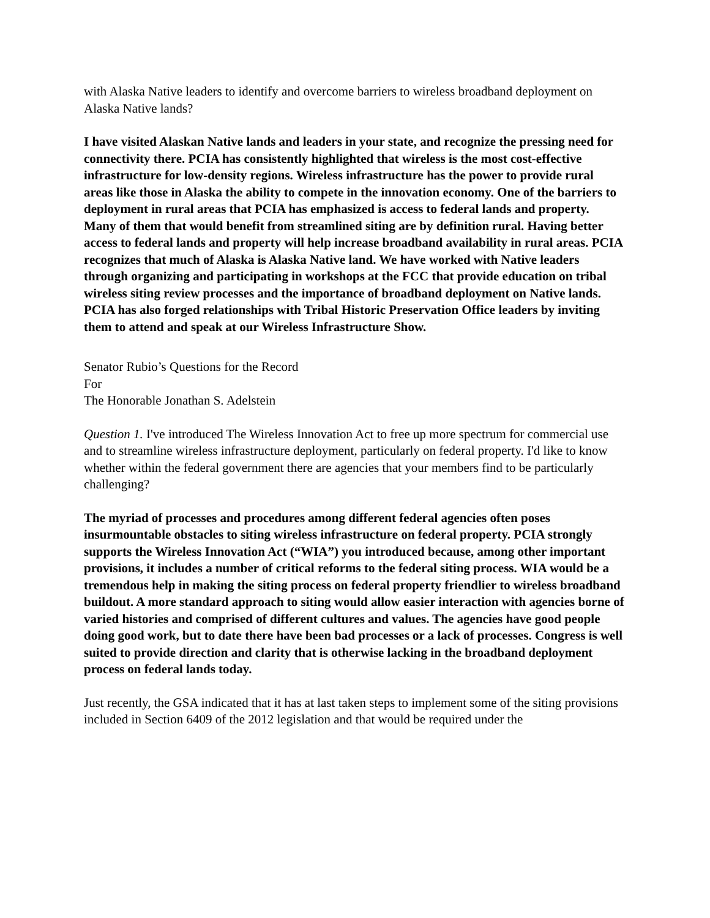with Alaska Native leaders to identify and overcome barriers to wireless broadband deployment on Alaska Native lands?
I have visited Alaskan Native lands and leaders in your state, and recognize the pressing need for connectivity there. PCIA has consistently highlighted that wireless is the most cost-effective infrastructure for low-density regions. Wireless infrastructure has the power to provide rural areas like those in Alaska the ability to compete in the innovation economy. One of the barriers to deployment in rural areas that PCIA has emphasized is access to federal lands and property. Many of them that would benefit from streamlined siting are by definition rural. Having better access to federal lands and property will help increase broadband availability in rural areas. PCIA recognizes that much of Alaska is Alaska Native land. We have worked with Native leaders through organizing and participating in workshops at the FCC that provide education on tribal wireless siting review processes and the importance of broadband deployment on Native lands. PCIA has also forged relationships with Tribal Historic Preservation Office leaders by inviting them to attend and speak at our Wireless Infrastructure Show.
Senator Rubio’s Questions for the Record
For
The Honorable Jonathan S. Adelstein
Question 1. I've introduced The Wireless Innovation Act to free up more spectrum for commercial use and to streamline wireless infrastructure deployment, particularly on federal property. I'd like to know whether within the federal government there are agencies that your members find to be particularly challenging?
The myriad of processes and procedures among different federal agencies often poses insurmountable obstacles to siting wireless infrastructure on federal property. PCIA strongly supports the Wireless Innovation Act (“WIA”) you introduced because, among other important provisions, it includes a number of critical reforms to the federal siting process. WIA would be a tremendous help in making the siting process on federal property friendlier to wireless broadband buildout. A more standard approach to siting would allow easier interaction with agencies borne of varied histories and comprised of different cultures and values. The agencies have good people doing good work, but to date there have been bad processes or a lack of processes. Congress is well suited to provide direction and clarity that is otherwise lacking in the broadband deployment process on federal lands today.
Just recently, the GSA indicated that it has at last taken steps to implement some of the siting provisions included in Section 6409 of the 2012 legislation and that would be required under the